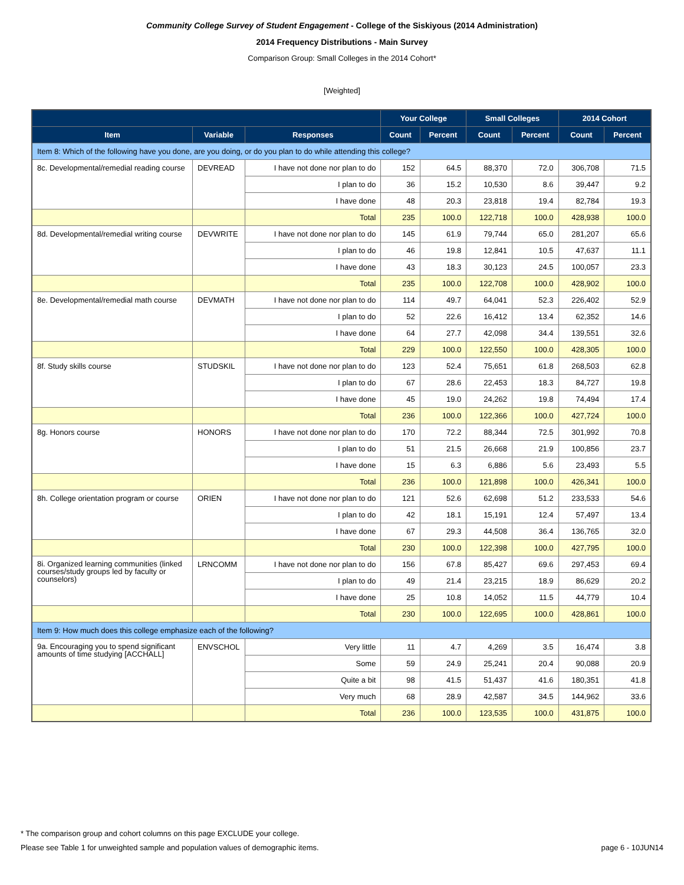Community College Survey of Student Engagement - College of the Siskiyous (2014 Administration)
2014 Frequency Distributions - Main Survey
Comparison Group: Small Colleges in the 2014 Cohort*
[Weighted]
| | | | Your College | | Small Colleges | | 2014 Cohort | |
| --- | --- | --- | --- | --- | --- | --- | --- | --- |
| Item | Variable | Responses | Count | Percent | Count | Percent | Count | Percent |
| Item 8: Which of the following have you done, are you doing, or do you plan to do while attending this college? | | | | | | | | |
| 8c. Developmental/remedial reading course | DEVREAD | I have not done nor plan to do | 152 | 64.5 | 88,370 | 72.0 | 306,708 | 71.5 |
| | | I plan to do | 36 | 15.2 | 10,530 | 8.6 | 39,447 | 9.2 |
| | | I have done | 48 | 20.3 | 23,818 | 19.4 | 82,784 | 19.3 |
| | | Total | 235 | 100.0 | 122,718 | 100.0 | 428,938 | 100.0 |
| 8d. Developmental/remedial writing course | DEVWRITE | I have not done nor plan to do | 145 | 61.9 | 79,744 | 65.0 | 281,207 | 65.6 |
| | | I plan to do | 46 | 19.8 | 12,841 | 10.5 | 47,637 | 11.1 |
| | | I have done | 43 | 18.3 | 30,123 | 24.5 | 100,057 | 23.3 |
| | | Total | 235 | 100.0 | 122,708 | 100.0 | 428,902 | 100.0 |
| 8e. Developmental/remedial math course | DEVMATH | I have not done nor plan to do | 114 | 49.7 | 64,041 | 52.3 | 226,402 | 52.9 |
| | | I plan to do | 52 | 22.6 | 16,412 | 13.4 | 62,352 | 14.6 |
| | | I have done | 64 | 27.7 | 42,098 | 34.4 | 139,551 | 32.6 |
| | | Total | 229 | 100.0 | 122,550 | 100.0 | 428,305 | 100.0 |
| 8f. Study skills course | STUDSKIL | I have not done nor plan to do | 123 | 52.4 | 75,651 | 61.8 | 268,503 | 62.8 |
| | | I plan to do | 67 | 28.6 | 22,453 | 18.3 | 84,727 | 19.8 |
| | | I have done | 45 | 19.0 | 24,262 | 19.8 | 74,494 | 17.4 |
| | | Total | 236 | 100.0 | 122,366 | 100.0 | 427,724 | 100.0 |
| 8g. Honors course | HONORS | I have not done nor plan to do | 170 | 72.2 | 88,344 | 72.5 | 301,992 | 70.8 |
| | | I plan to do | 51 | 21.5 | 26,668 | 21.9 | 100,856 | 23.7 |
| | | I have done | 15 | 6.3 | 6,886 | 5.6 | 23,493 | 5.5 |
| | | Total | 236 | 100.0 | 121,898 | 100.0 | 426,341 | 100.0 |
| 8h. College orientation program or course | ORIEN | I have not done nor plan to do | 121 | 52.6 | 62,698 | 51.2 | 233,533 | 54.6 |
| | | I plan to do | 42 | 18.1 | 15,191 | 12.4 | 57,497 | 13.4 |
| | | I have done | 67 | 29.3 | 44,508 | 36.4 | 136,765 | 32.0 |
| | | Total | 230 | 100.0 | 122,398 | 100.0 | 427,795 | 100.0 |
| 8i. Organized learning communities (linked courses/study groups led by faculty or counselors) | LRNCOMM | I have not done nor plan to do | 156 | 67.8 | 85,427 | 69.6 | 297,453 | 69.4 |
| | | I plan to do | 49 | 21.4 | 23,215 | 18.9 | 86,629 | 20.2 |
| | | I have done | 25 | 10.8 | 14,052 | 11.5 | 44,779 | 10.4 |
| | | Total | 230 | 100.0 | 122,695 | 100.0 | 428,861 | 100.0 |
| Item 9: How much does this college emphasize each of the following? | | | | | | | | |
| 9a. Encouraging you to spend significant amounts of time studying [ACCHALL] | ENVSCHOL | Very little | 11 | 4.7 | 4,269 | 3.5 | 16,474 | 3.8 |
| | | Some | 59 | 24.9 | 25,241 | 20.4 | 90,088 | 20.9 |
| | | Quite a bit | 98 | 41.5 | 51,437 | 41.6 | 180,351 | 41.8 |
| | | Very much | 68 | 28.9 | 42,587 | 34.5 | 144,962 | 33.6 |
| | | Total | 236 | 100.0 | 123,535 | 100.0 | 431,875 | 100.0 |
* The comparison group and cohort columns on this page EXCLUDE your college.
Please see Table 1 for unweighted sample and population values of demographic items. page 6 - 10JUN14